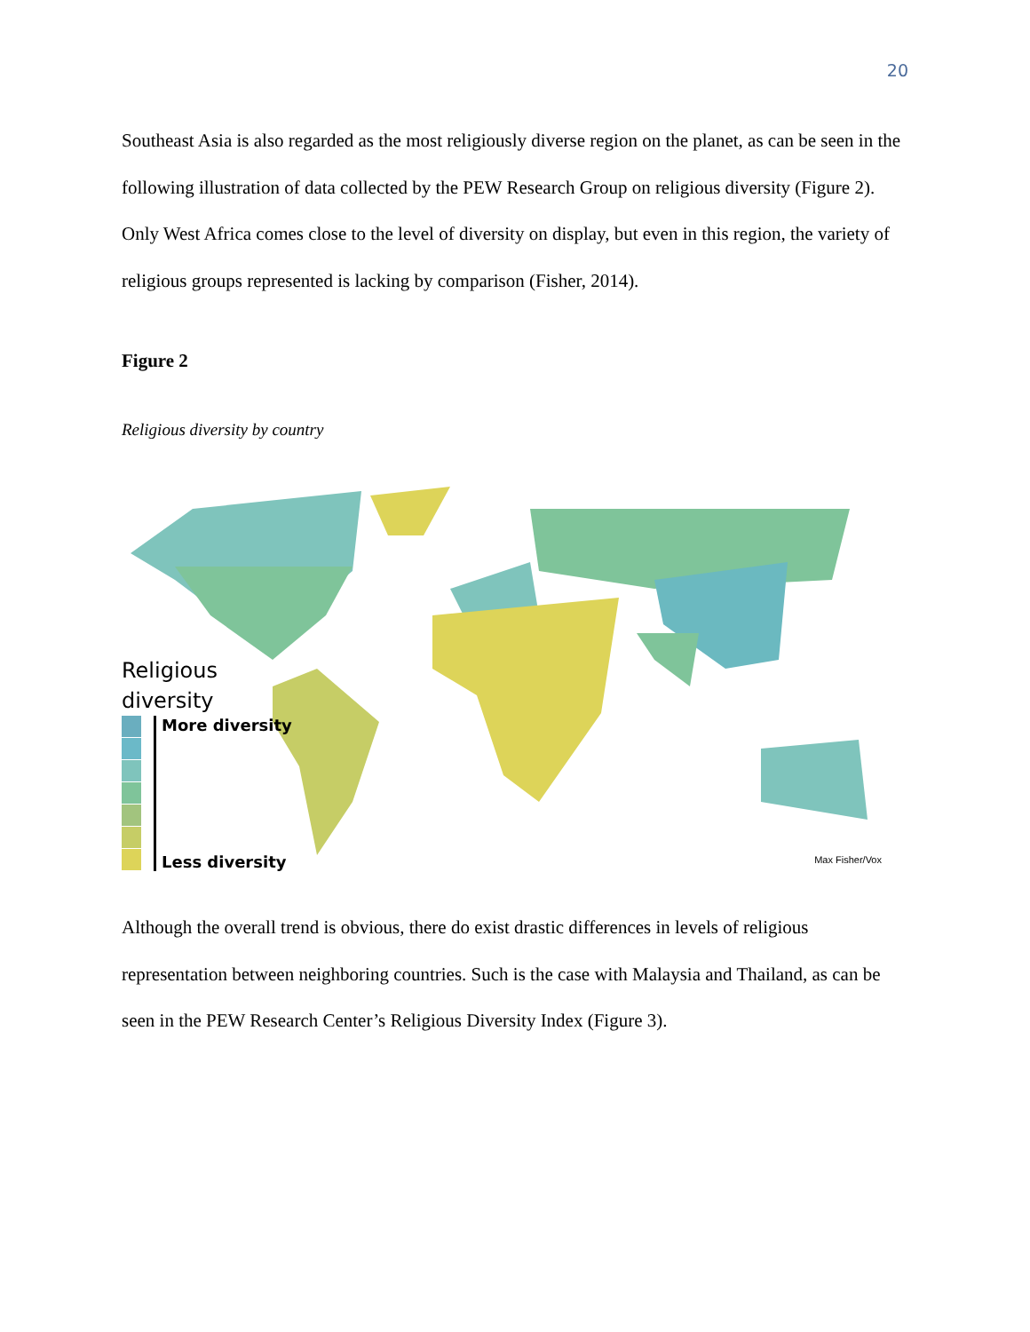20
Southeast Asia is also regarded as the most religiously diverse region on the planet, as can be seen in the following illustration of data collected by the PEW Research Group on religious diversity (Figure 2). Only West Africa comes close to the level of diversity on display, but even in this region, the variety of religious groups represented is lacking by comparison (Fisher, 2014).
Figure 2
Religious diversity by country
Religious
diversity
More diversity
Less diversity
Max Fisher/Vox
Although the overall trend is obvious, there do exist drastic differences in levels of religious representation between neighboring countries. Such is the case with Malaysia and Thailand, as can be seen in the PEW Research Center’s Religious Diversity Index (Figure 3).